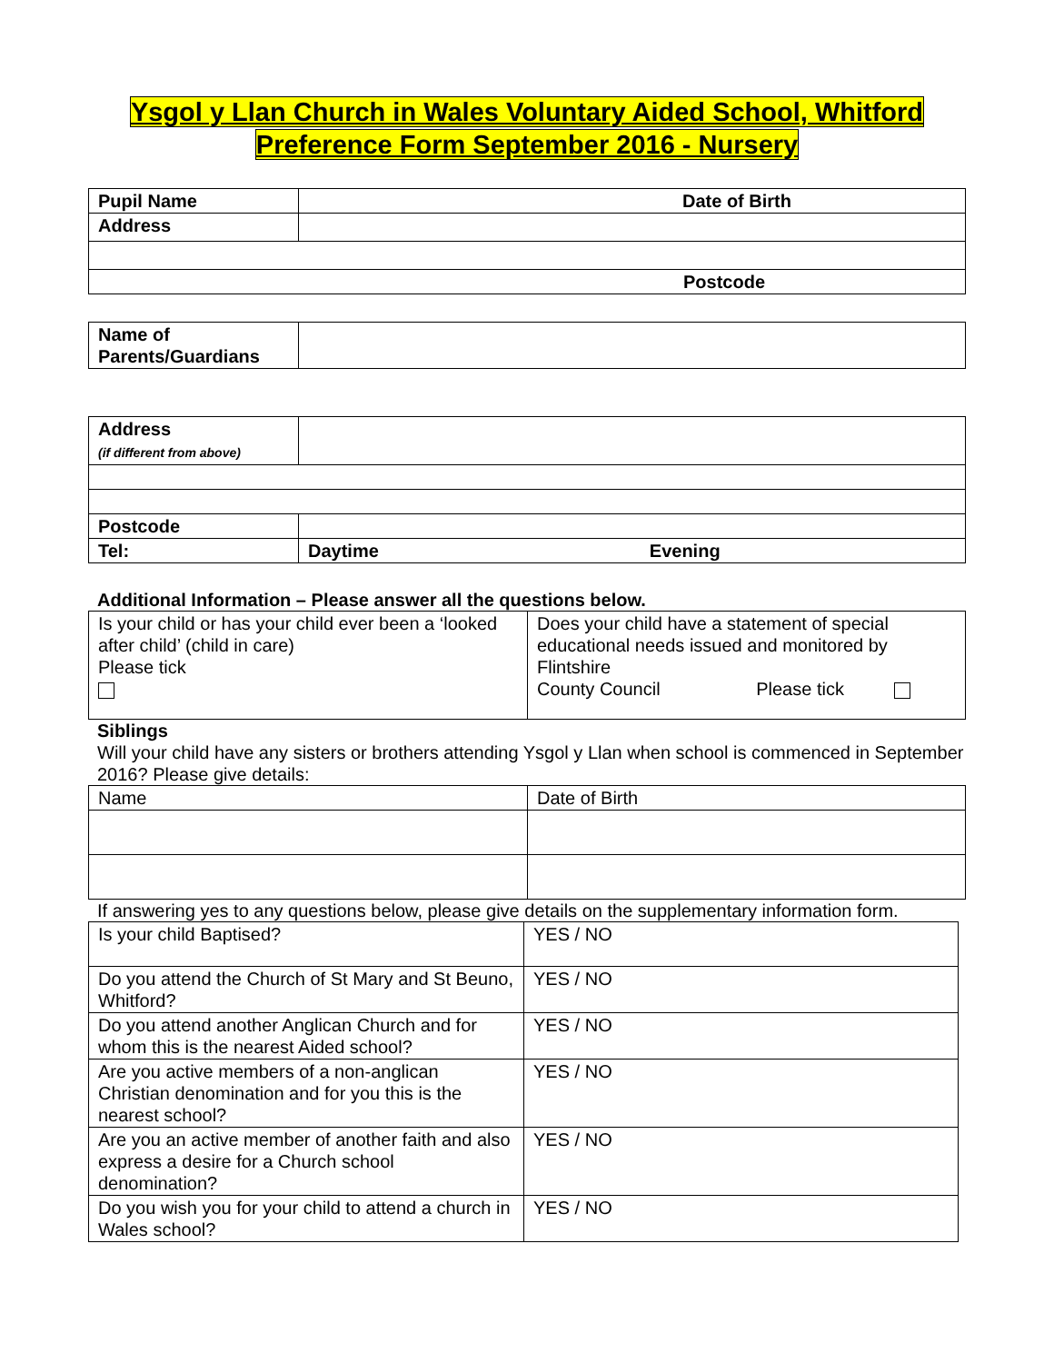Ysgol y Llan Church in Wales Voluntary Aided School, Whitford
Preference Form September 2016 - Nursery
| Pupil Name | Date of Birth |
| Address | |
| Postcode | |
| Name of Parents/Guardians | |
| Address (if different from above) | |
| Postcode | |
| Tel: | Daytime Evening |
Additional Information – Please answer all the questions below.
| Is your child or has your child ever been a ‘looked after child’ (child in care) Please tick | Does your child have a statement of special educational needs issued and monitored by Flintshire County Council Please tick |
Siblings
Will your child have any sisters or brothers attending Ysgol y Llan when school is commenced in September 2016? Please give details:
| Name | Date of Birth |
If answering yes to any questions below, please give details on the supplementary information form.
| Is your child Baptised? | YES / NO |
| Do you attend the Church of St Mary and St Beuno, Whitford? | YES / NO |
| Do you attend another Anglican Church and for whom this is the nearest Aided school? | YES / NO |
| Are you active members of a non-anglican Christian denomination and for you this is the nearest school? | YES / NO |
| Are you an active member of another faith and also express a desire for a Church school denomination? | YES / NO |
| Do you wish you for your child to attend a church in Wales school? | YES / NO |